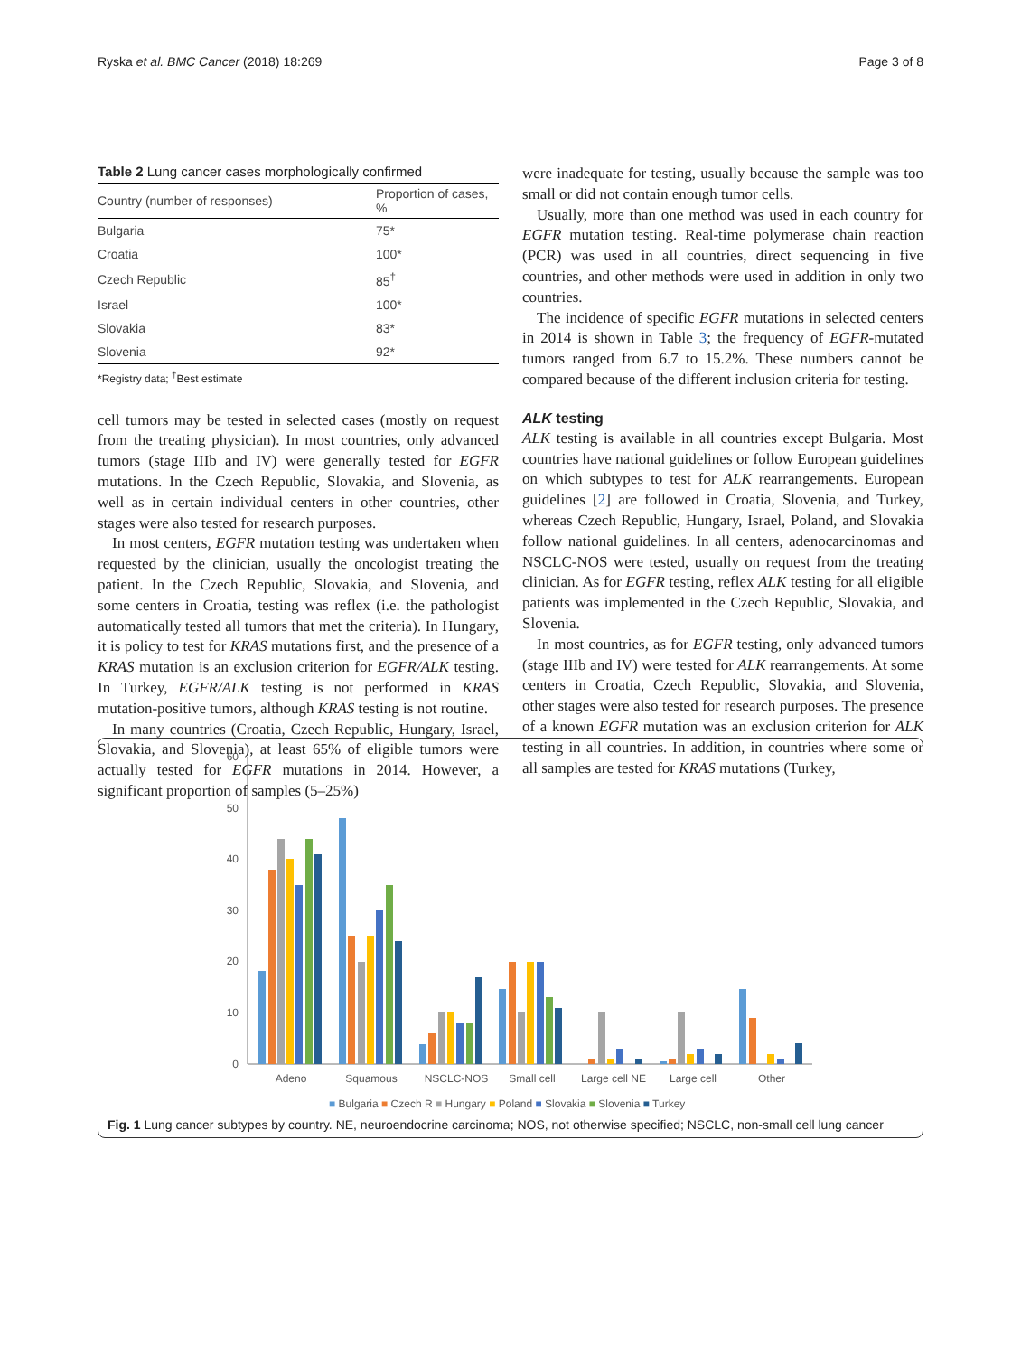Ryska et al. BMC Cancer (2018) 18:269 Page 3 of 8
Table 2 Lung cancer cases morphologically confirmed
| Country (number of responses) | Proportion of cases, % |
| --- | --- |
| Bulgaria | 75* |
| Croatia | 100* |
| Czech Republic | 85<sup>†</sup> |
| Israel | 100* |
| Slovakia | 83* |
| Slovenia | 92* |
*Registry data; <sup>†</sup>Best estimate
cell tumors may be tested in selected cases (mostly on request from the treating physician). In most countries, only advanced tumors (stage IIIb and IV) were generally tested for EGFR mutations. In the Czech Republic, Slovakia, and Slovenia, as well as in certain individual centers in other countries, other stages were also tested for research purposes.
In most centers, EGFR mutation testing was undertaken when requested by the clinician, usually the oncologist treating the patient. In the Czech Republic, Slovakia, and Slovenia, and some centers in Croatia, testing was reflex (i.e. the pathologist automatically tested all tumors that met the criteria). In Hungary, it is policy to test for KRAS mutations first, and the presence of a KRAS mutation is an exclusion criterion for EGFR/ALK testing. In Turkey, EGFR/ALK testing is not performed in KRAS mutation-positive tumors, although KRAS testing is not routine.
In many countries (Croatia, Czech Republic, Hungary, Israel, Slovakia, and Slovenia), at least 65% of eligible tumors were actually tested for EGFR mutations in 2014. However, a significant proportion of samples (5–25%)
were inadequate for testing, usually because the sample was too small or did not contain enough tumor cells.
Usually, more than one method was used in each country for EGFR mutation testing. Real-time polymerase chain reaction (PCR) was used in all countries, direct sequencing in five countries, and other methods were used in addition in only two countries.
The incidence of specific EGFR mutations in selected centers in 2014 is shown in Table 3; the frequency of EGFR-mutated tumors ranged from 6.7 to 15.2%. These numbers cannot be compared because of the different inclusion criteria for testing.
ALK testing
ALK testing is available in all countries except Bulgaria. Most countries have national guidelines or follow European guidelines on which subtypes to test for ALK rearrangements. European guidelines [2] are followed in Croatia, Slovenia, and Turkey, whereas Czech Republic, Hungary, Israel, Poland, and Slovakia follow national guidelines. In all centers, adenocarcinomas and NSCLC-NOS were tested, usually on request from the treating clinician. As for EGFR testing, reflex ALK testing for all eligible patients was implemented in the Czech Republic, Slovakia, and Slovenia.
In most countries, as for EGFR testing, only advanced tumors (stage IIIb and IV) were tested for ALK rearrangements. At some centers in Croatia, Czech Republic, Slovakia, and Slovenia, other stages were also tested for research purposes. The presence of a known EGFR mutation was an exclusion criterion for ALK testing in all countries. In addition, in countries where some or all samples are tested for KRAS mutations (Turkey,
60
50
40
30
20
10
0
Adeno
Squamous
NSCLC-NOS
Small cell
Large cell NE
Large cell
Other
■ Bulgaria ■ Czech R ■ Hungary ■ Poland ■ Slovakia ■ Slovenia ■ Turkey
Fig. 1 Lung cancer subtypes by country. NE, neuroendocrine carcinoma; NOS, not otherwise specified; NSCLC, non-small cell lung cancer